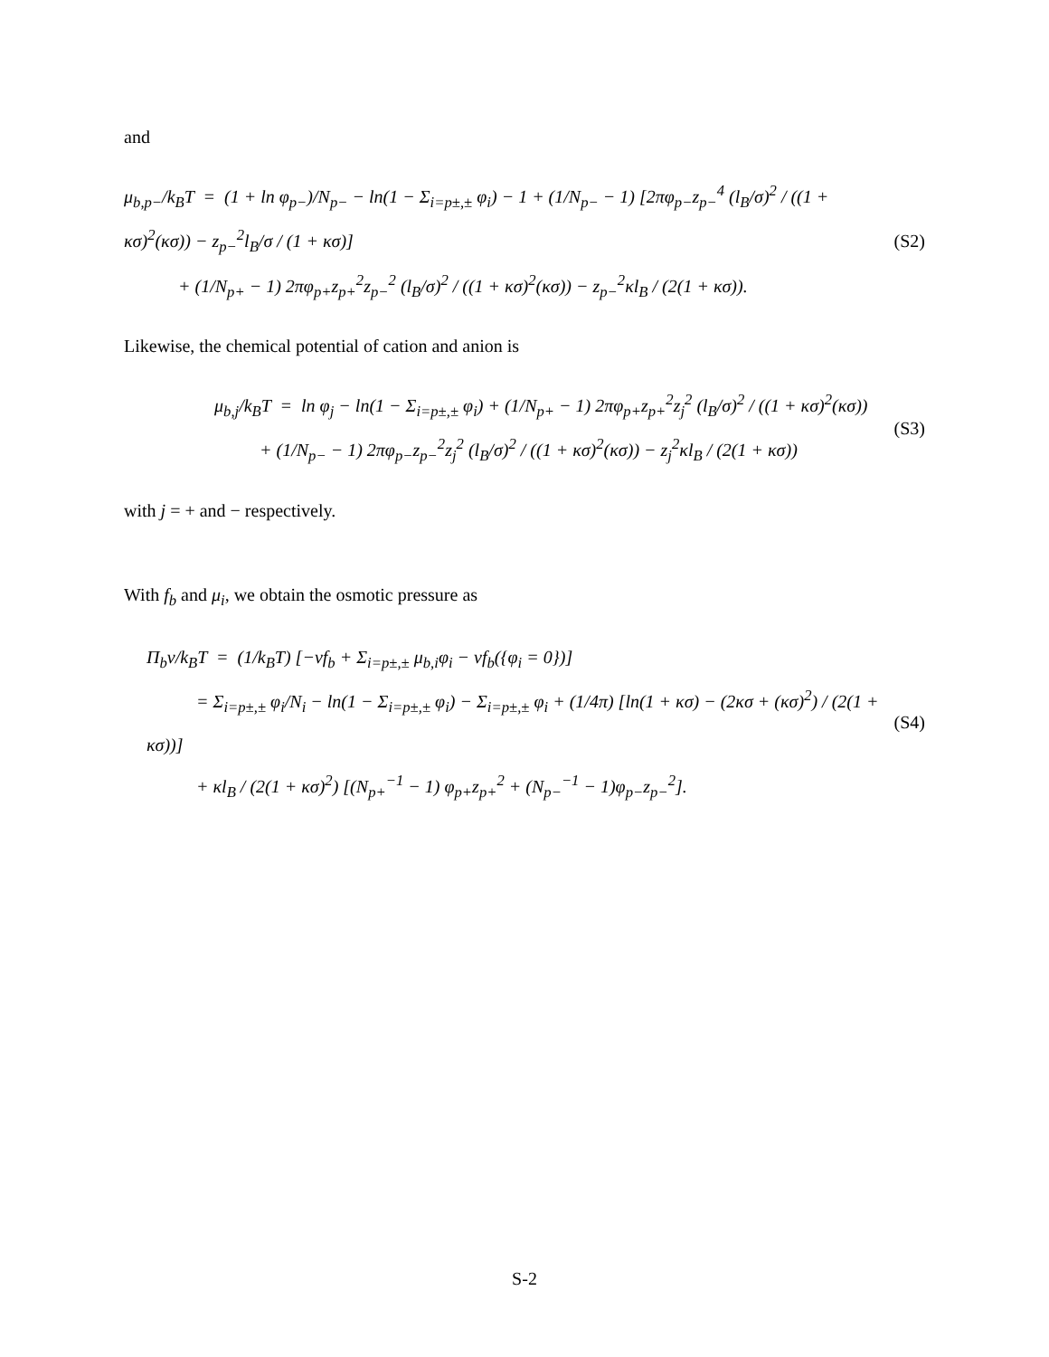and
μ<sub>b,p−</sub>/k<sub>B</sub>T = (1 + ln φ<sub>p−</sub>)/N<sub>p−</sub> − ln(1 − Σ<sub>i=p±,±</sub> φ<sub>i</sub>) − 1 + (1/N<sub>p−</sub> − 1) [2πφ<sub>p−</sub>z<sub>p−</sub><sup>4</sup> (l<sub>B</sub>/σ)<sup>2</sup> / ((1 + κσ)<sup>2</sup>(κσ)) − z<sub>p−</sub><sup>2</sup>l<sub>B</sub>/σ / (1 + κσ)]
+ (1/N<sub>p+</sub> − 1) 2πφ<sub>p+</sub>z<sub>p+</sub><sup>2</sup>z<sub>p−</sub><sup>2</sup> (l<sub>B</sub>/σ)<sup>2</sup> / ((1 + κσ)<sup>2</sup>(κσ)) − z<sub>p−</sub><sup>2</sup>κl<sub>B</sub> / (2(1 + κσ)).
(S2)
Likewise, the chemical potential of cation and anion is
μ<sub>b,j</sub>/k<sub>B</sub>T = ln φ<sub>j</sub> − ln(1 − Σ<sub>i=p±,±</sub> φ<sub>i</sub>) + (1/N<sub>p+</sub> − 1) 2πφ<sub>p+</sub>z<sub>p+</sub><sup>2</sup>z<sub>j</sub><sup>2</sup> (l<sub>B</sub>/σ)<sup>2</sup> / ((1 + κσ)<sup>2</sup>(κσ))
+ (1/N<sub>p−</sub> − 1) 2πφ<sub>p−</sub>z<sub>p−</sub><sup>2</sup>z<sub>j</sub><sup>2</sup> (l<sub>B</sub>/σ)<sup>2</sup> / ((1 + κσ)<sup>2</sup>(κσ)) − z<sub>j</sub><sup>2</sup>κl<sub>B</sub> / (2(1 + κσ))
(S3)
with j = + and − respectively.
With f<sub>b</sub> and μ<sub>i</sub>, we obtain the osmotic pressure as
Π<sub>b</sub>v/k<sub>B</sub>T = (1/k<sub>B</sub>T) [−vf<sub>b</sub> + Σ<sub>i=p±,±</sub> μ<sub>b,i</sub>φ<sub>i</sub> − vf<sub>b</sub>({φ<sub>i</sub> = 0})]
= Σ<sub>i=p±,±</sub> φ<sub>i</sub>/N<sub>i</sub> − ln(1 − Σ<sub>i=p±,±</sub> φ<sub>i</sub>) − Σ<sub>i=p±,±</sub> φ<sub>i</sub> + (1/4π) [ln(1 + κσ) − (2κσ + (κσ)<sup>2</sup>) / (2(1 + κσ))]
+ κl<sub>B</sub> / (2(1 + κσ)<sup>2</sup>) [(N<sub>p+</sub><sup>−1</sup> − 1) φ<sub>p+</sub>z<sub>p+</sub><sup>2</sup> + (N<sub>p−</sub><sup>−1</sup> − 1)φ<sub>p−</sub>z<sub>p−</sub><sup>2</sup>].
(S4)
S-2